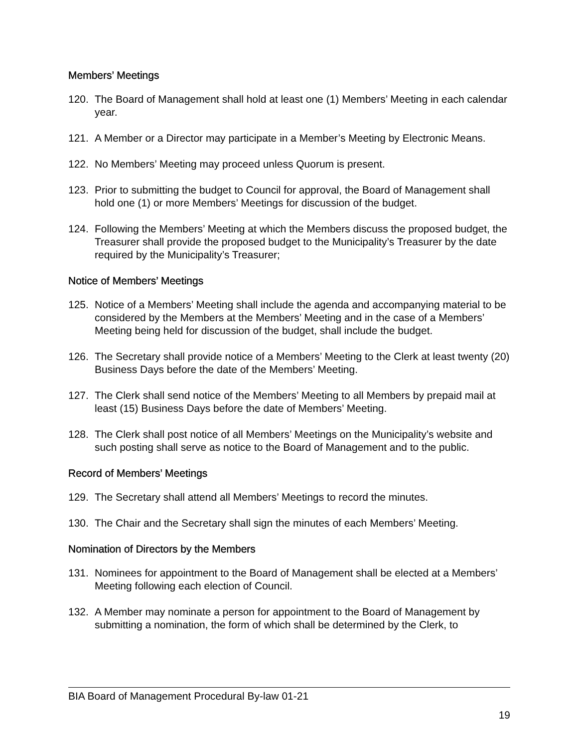Members’ Meetings
120. The Board of Management shall hold at least one (1) Members’ Meeting in each calendar year.
121. A Member or a Director may participate in a Member’s Meeting by Electronic Means.
122. No Members’ Meeting may proceed unless Quorum is present.
123. Prior to submitting the budget to Council for approval, the Board of Management shall hold one (1) or more Members’ Meetings for discussion of the budget.
124. Following the Members’ Meeting at which the Members discuss the proposed budget, the Treasurer shall provide the proposed budget to the Municipality’s Treasurer by the date required by the Municipality’s Treasurer;
Notice of Members’ Meetings
125. Notice of a Members’ Meeting shall include the agenda and accompanying material to be considered by the Members at the Members’ Meeting and in the case of a Members’ Meeting being held for discussion of the budget, shall include the budget.
126. The Secretary shall provide notice of a Members’ Meeting to the Clerk at least twenty (20) Business Days before the date of the Members’ Meeting.
127. The Clerk shall send notice of the Members’ Meeting to all Members by prepaid mail at least (15) Business Days before the date of Members’ Meeting.
128. The Clerk shall post notice of all Members’ Meetings on the Municipality’s website and such posting shall serve as notice to the Board of Management and to the public.
Record of Members’ Meetings
129. The Secretary shall attend all Members’ Meetings to record the minutes.
130. The Chair and the Secretary shall sign the minutes of each Members’ Meeting.
Nomination of Directors by the Members
131. Nominees for appointment to the Board of Management shall be elected at a Members’ Meeting following each election of Council.
132. A Member may nominate a person for appointment to the Board of Management by submitting a nomination, the form of which shall be determined by the Clerk, to
BIA Board of Management Procedural By-law 01-21
19